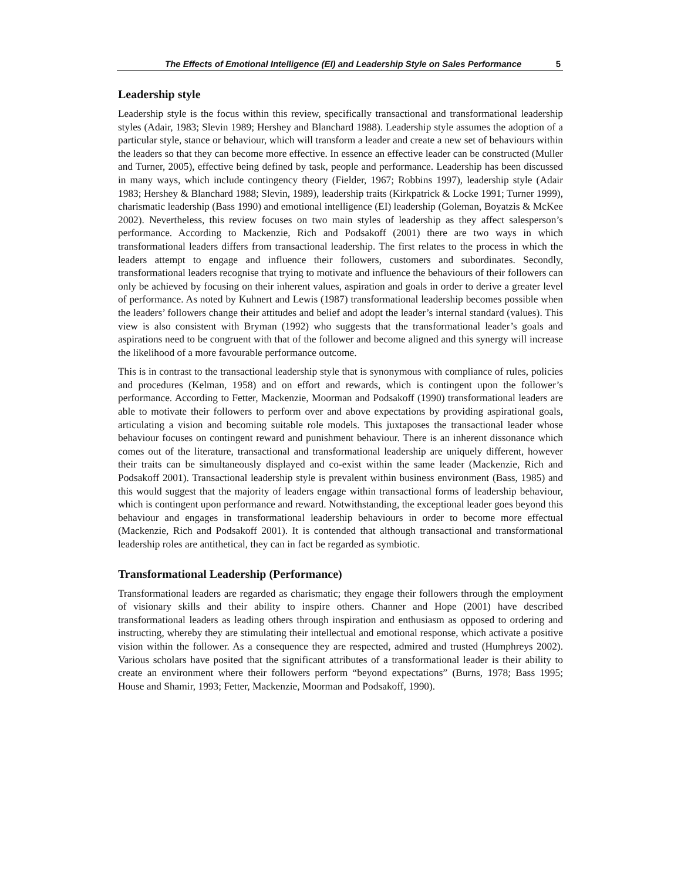The Effects of Emotional Intelligence (EI) and Leadership Style on Sales Performance 5
Leadership style
Leadership style is the focus within this review, specifically transactional and transformational leadership styles (Adair, 1983; Slevin 1989; Hershey and Blanchard 1988). Leadership style assumes the adoption of a particular style, stance or behaviour, which will transform a leader and create a new set of behaviours within the leaders so that they can become more effective. In essence an effective leader can be constructed (Muller and Turner, 2005), effective being defined by task, people and performance. Leadership has been discussed in many ways, which include contingency theory (Fielder, 1967; Robbins 1997), leadership style (Adair 1983; Hershey & Blanchard 1988; Slevin, 1989), leadership traits (Kirkpatrick & Locke 1991; Turner 1999), charismatic leadership (Bass 1990) and emotional intelligence (EI) leadership (Goleman, Boyatzis & McKee 2002). Nevertheless, this review focuses on two main styles of leadership as they affect salesperson’s performance. According to Mackenzie, Rich and Podsakoff (2001) there are two ways in which transformational leaders differs from transactional leadership. The first relates to the process in which the leaders attempt to engage and influence their followers, customers and subordinates. Secondly, transformational leaders recognise that trying to motivate and influence the behaviours of their followers can only be achieved by focusing on their inherent values, aspiration and goals in order to derive a greater level of performance. As noted by Kuhnert and Lewis (1987) transformational leadership becomes possible when the leaders’ followers change their attitudes and belief and adopt the leader’s internal standard (values). This view is also consistent with Bryman (1992) who suggests that the transformational leader’s goals and aspirations need to be congruent with that of the follower and become aligned and this synergy will increase the likelihood of a more favourable performance outcome.
This is in contrast to the transactional leadership style that is synonymous with compliance of rules, policies and procedures (Kelman, 1958) and on effort and rewards, which is contingent upon the follower’s performance. According to Fetter, Mackenzie, Moorman and Podsakoff (1990) transformational leaders are able to motivate their followers to perform over and above expectations by providing aspirational goals, articulating a vision and becoming suitable role models. This juxtaposes the transactional leader whose behaviour focuses on contingent reward and punishment behaviour. There is an inherent dissonance which comes out of the literature, transactional and transformational leadership are uniquely different, however their traits can be simultaneously displayed and co-exist within the same leader (Mackenzie, Rich and Podsakoff 2001). Transactional leadership style is prevalent within business environment (Bass, 1985) and this would suggest that the majority of leaders engage within transactional forms of leadership behaviour, which is contingent upon performance and reward. Notwithstanding, the exceptional leader goes beyond this behaviour and engages in transformational leadership behaviours in order to become more effectual (Mackenzie, Rich and Podsakoff 2001). It is contended that although transactional and transformational leadership roles are antithetical, they can in fact be regarded as symbiotic.
Transformational Leadership (Performance)
Transformational leaders are regarded as charismatic; they engage their followers through the employment of visionary skills and their ability to inspire others. Channer and Hope (2001) have described transformational leaders as leading others through inspiration and enthusiasm as opposed to ordering and instructing, whereby they are stimulating their intellectual and emotional response, which activate a positive vision within the follower. As a consequence they are respected, admired and trusted (Humphreys 2002). Various scholars have posited that the significant attributes of a transformational leader is their ability to create an environment where their followers perform “beyond expectations” (Burns, 1978; Bass 1995; House and Shamir, 1993; Fetter, Mackenzie, Moorman and Podsakoff, 1990).